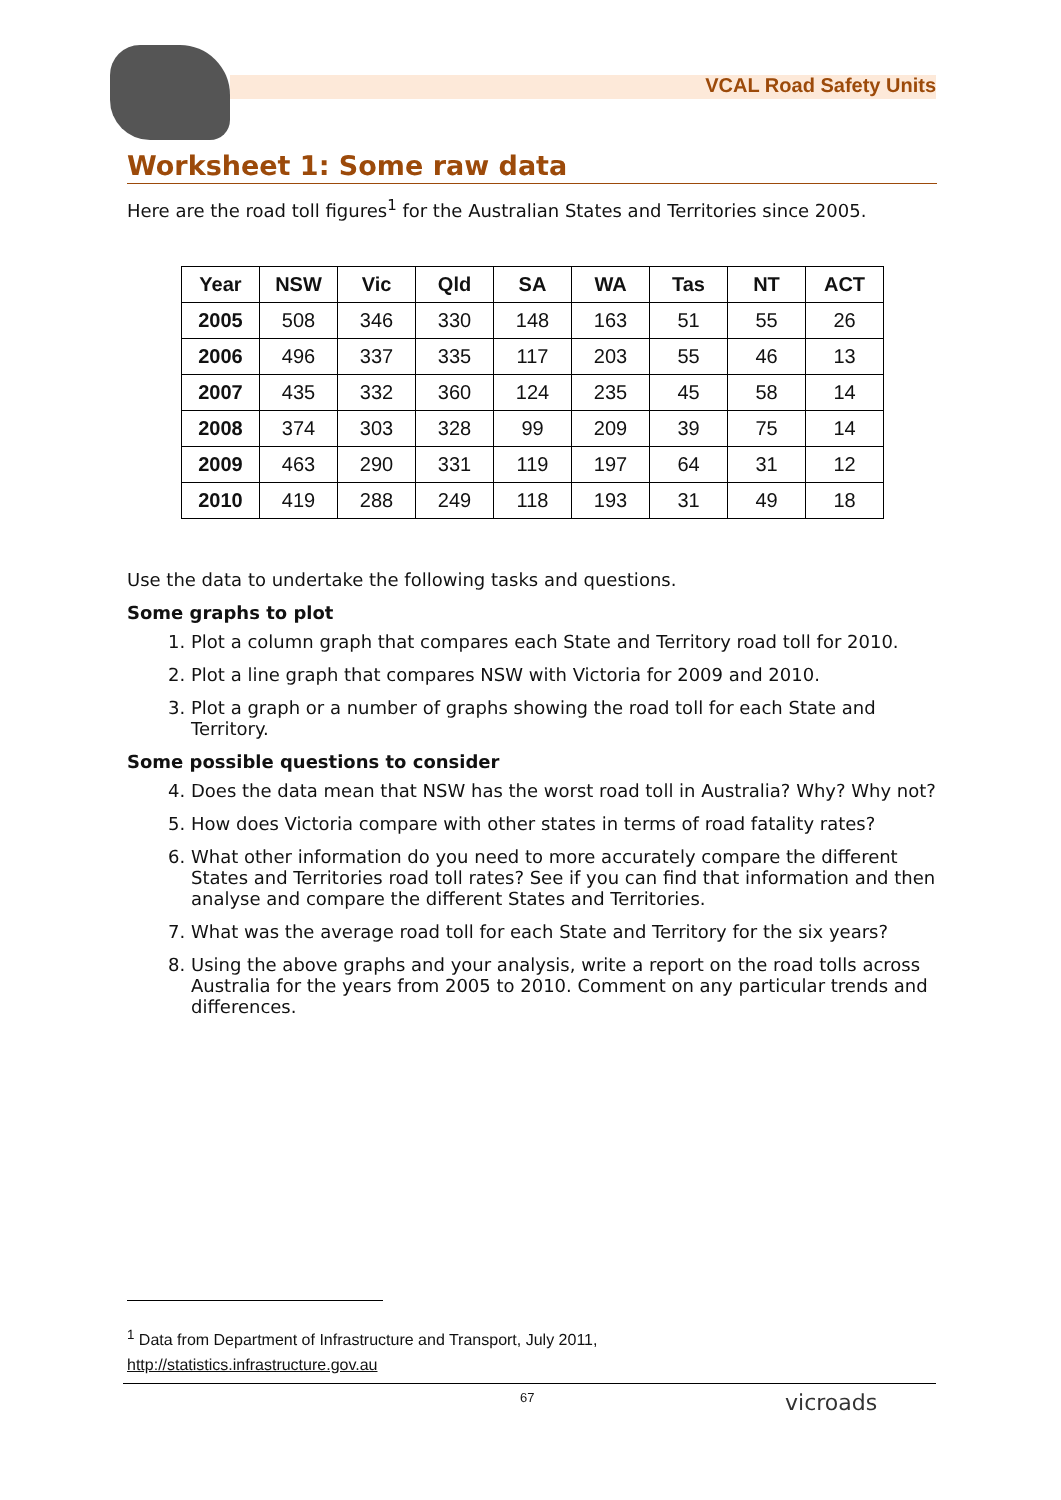VCAL Road Safety Units
Worksheet 1: Some raw data
Here are the road toll figures<sup>1</sup> for the Australian States and Territories since 2005.
| Year | NSW | Vic | Qld | SA | WA | Tas | NT | ACT |
| --- | --- | --- | --- | --- | --- | --- | --- | --- |
| 2005 | 508 | 346 | 330 | 148 | 163 | 51 | 55 | 26 |
| 2006 | 496 | 337 | 335 | 117 | 203 | 55 | 46 | 13 |
| 2007 | 435 | 332 | 360 | 124 | 235 | 45 | 58 | 14 |
| 2008 | 374 | 303 | 328 | 99 | 209 | 39 | 75 | 14 |
| 2009 | 463 | 290 | 331 | 119 | 197 | 64 | 31 | 12 |
| 2010 | 419 | 288 | 249 | 118 | 193 | 31 | 49 | 18 |
Use the data to undertake the following tasks and questions.
Some graphs to plot
1. Plot a column graph that compares each State and Territory road toll for 2010.
2. Plot a line graph that compares NSW with Victoria for 2009 and 2010.
3. Plot a graph or a number of graphs showing the road toll for each State and Territory.
Some possible questions to consider
4. Does the data mean that NSW has the worst road toll in Australia? Why? Why not?
5. How does Victoria compare with other states in terms of road fatality rates?
6. What other information do you need to more accurately compare the different States and Territories road toll rates? See if you can find that information and then analyse and compare the different States and Territories.
7. What was the average road toll for each State and Territory for the six years?
8. Using the above graphs and your analysis, write a report on the road tolls across Australia for the years from 2005 to 2010. Comment on any particular trends and differences.
<sup>1</sup> Data from Department of Infrastructure and Transport, July 2011,
http://statistics.infrastructure.gov.au
67 vicroads